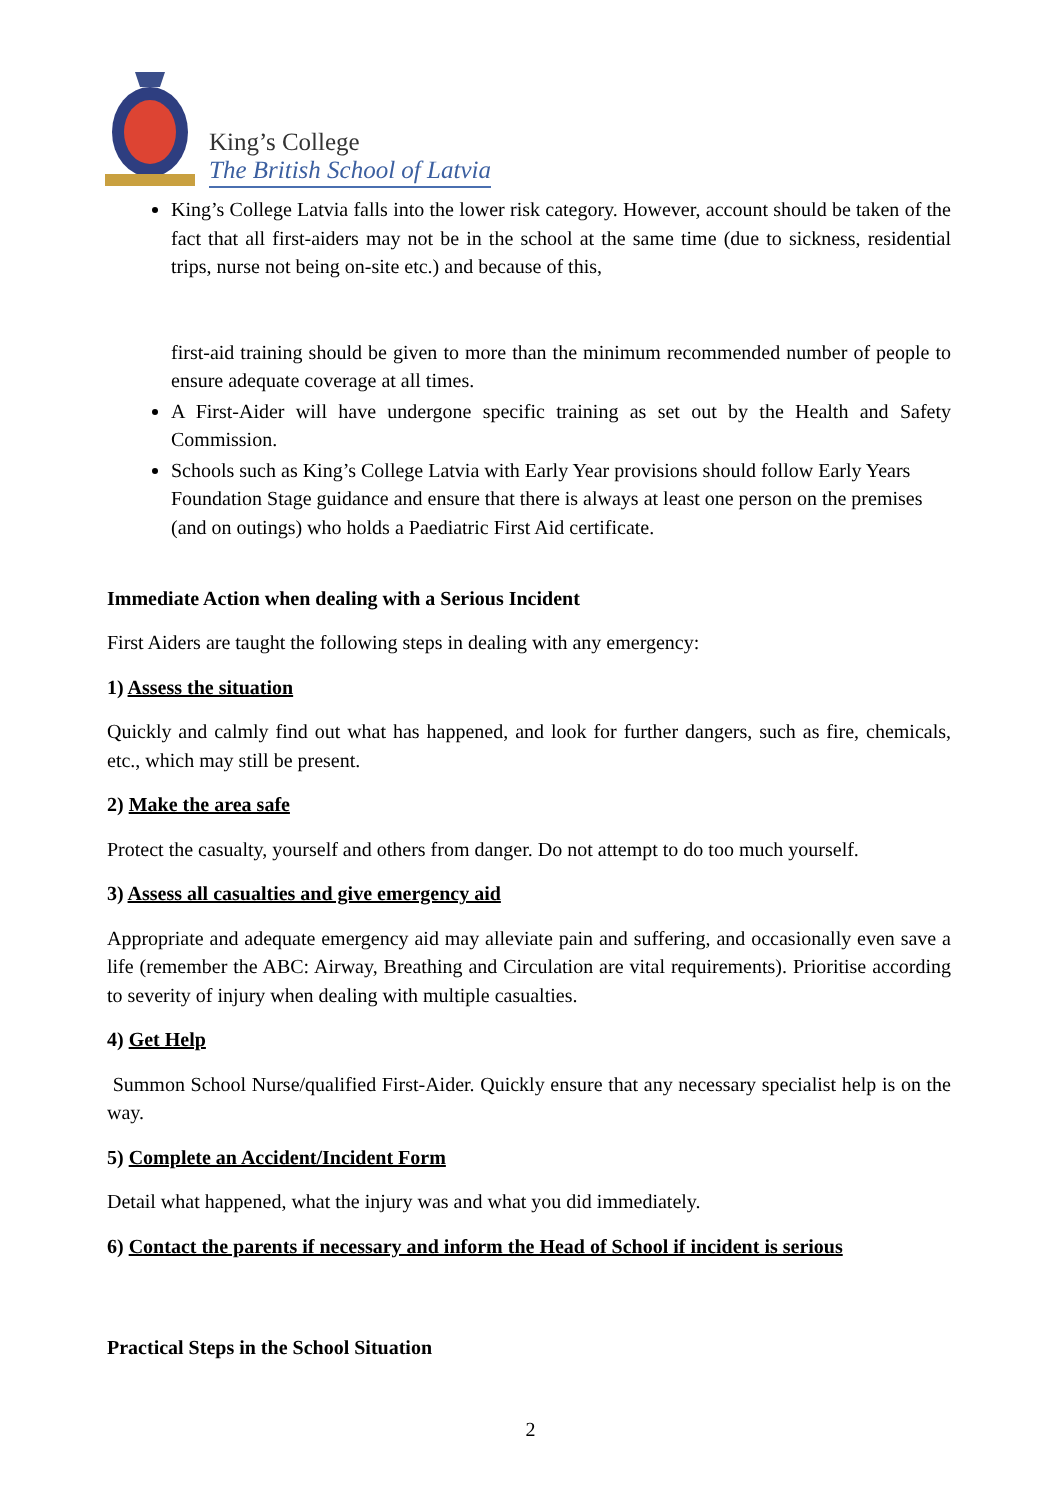King’s College
The British School of Latvia
King’s College Latvia falls into the lower risk category. However, account should be taken of the fact that all first-aiders may not be in the school at the same time (due to sickness, residential trips, nurse not being on-site etc.) and because of this,
first-aid training should be given to more than the minimum recommended number of people to ensure adequate coverage at all times.
A First-Aider will have undergone specific training as set out by the Health and Safety Commission.
Schools such as King’s College Latvia with Early Year provisions should follow Early Years Foundation Stage guidance and ensure that there is always at least one person on the premises (and on outings) who holds a Paediatric First Aid certificate.
Immediate Action when dealing with a Serious Incident
First Aiders are taught the following steps in dealing with any emergency:
1) Assess the situation
Quickly and calmly find out what has happened, and look for further dangers, such as fire, chemicals, etc., which may still be present.
2) Make the area safe
Protect the casualty, yourself and others from danger. Do not attempt to do too much yourself.
3) Assess all casualties and give emergency aid
Appropriate and adequate emergency aid may alleviate pain and suffering, and occasionally even save a life (remember the ABC: Airway, Breathing and Circulation are vital requirements). Prioritise according to severity of injury when dealing with multiple casualties.
4) Get Help
Summon School Nurse/qualified First-Aider. Quickly ensure that any necessary specialist help is on the way.
5) Complete an Accident/Incident Form
Detail what happened, what the injury was and what you did immediately.
6) Contact the parents if necessary and inform the Head of School if incident is serious
Practical Steps in the School Situation
2